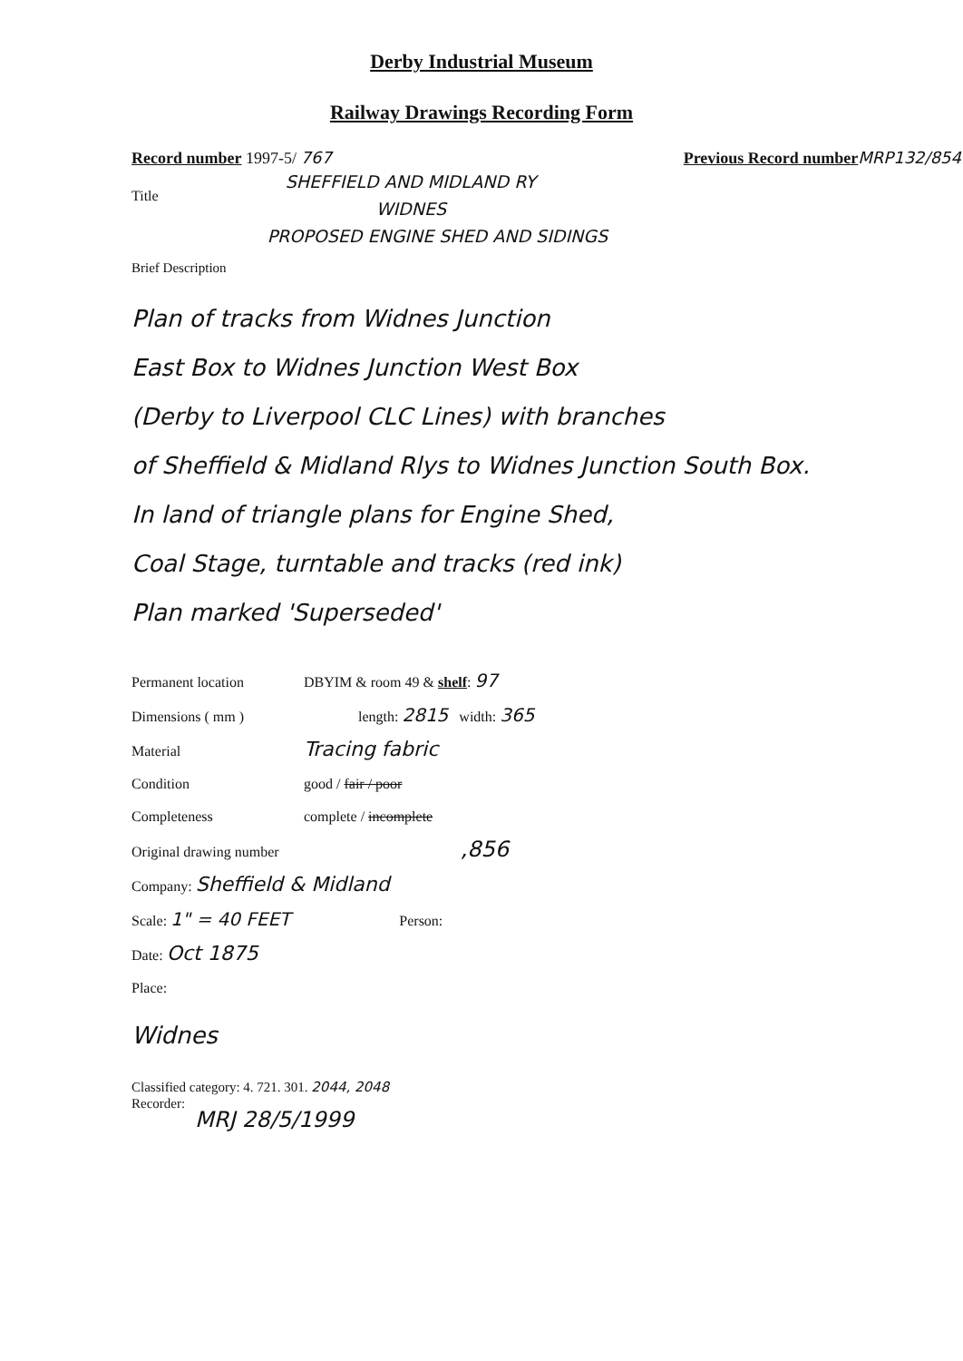Derby Industrial Museum
Railway Drawings Recording Form
Record number 1997-5/ 767 Previous Record number MRP132/854
Title
SHEFFIELD AND MIDLAND RY
WIDNES
PROPOSED ENGINE SHED AND SIDINGS
Brief Description
Plan of tracks from Widnes Junction
East Box to Widnes Junction West Box
(Derby to Liverpool CLC Lines) with branches
of Sheffield & Midland Rlys to Widnes Junction South Box.
In land of triangle plans for Engine Shed,
Coal Stage, turntable and tracks (red ink)
Plan marked 'Superseded'
Permanent location DBYIM & room 49 & shelf: 97
Dimensions ( mm ) length: 2815 width: 365
Material Tracing fabric
Condition good / fair / poor
Completeness complete / incomplete
Original drawing number,856
Company: Sheffield & Midland
Scale: 1" = 40 FEET Person:
Date: Oct 1875
Place:
Widnes
Classified category: 4. 721. 301. 2044, 2048
Recorder:
MRJ 28/5/1999